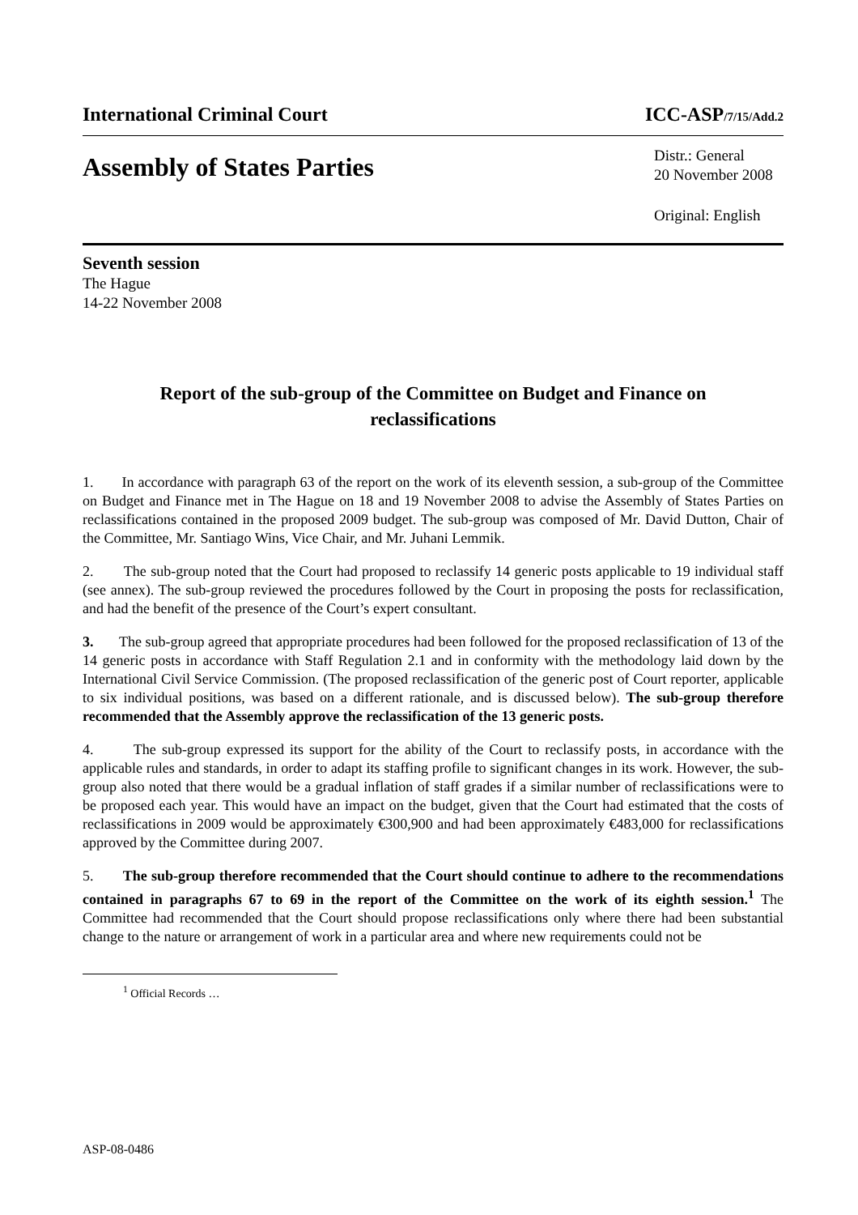International Criminal Court ICC-ASP/7/15/Add.2
Assembly of States Parties
Distr.: General
20 November 2008
Original: English
Seventh session
The Hague
14-22 November 2008
Report of the sub-group of the Committee on Budget and Finance on reclassifications
1. In accordance with paragraph 63 of the report on the work of its eleventh session, a sub-group of the Committee on Budget and Finance met in The Hague on 18 and 19 November 2008 to advise the Assembly of States Parties on reclassifications contained in the proposed 2009 budget. The sub-group was composed of Mr. David Dutton, Chair of the Committee, Mr. Santiago Wins, Vice Chair, and Mr. Juhani Lemmik.
2. The sub-group noted that the Court had proposed to reclassify 14 generic posts applicable to 19 individual staff (see annex). The sub-group reviewed the procedures followed by the Court in proposing the posts for reclassification, and had the benefit of the presence of the Court’s expert consultant.
3. The sub-group agreed that appropriate procedures had been followed for the proposed reclassification of 13 of the 14 generic posts in accordance with Staff Regulation 2.1 and in conformity with the methodology laid down by the International Civil Service Commission. (The proposed reclassification of the generic post of Court reporter, applicable to six individual positions, was based on a different rationale, and is discussed below). The sub-group therefore recommended that the Assembly approve the reclassification of the 13 generic posts.
4. The sub-group expressed its support for the ability of the Court to reclassify posts, in accordance with the applicable rules and standards, in order to adapt its staffing profile to significant changes in its work. However, the sub-group also noted that there would be a gradual inflation of staff grades if a similar number of reclassifications were to be proposed each year. This would have an impact on the budget, given that the Court had estimated that the costs of reclassifications in 2009 would be approximately €300,900 and had been approximately €483,000 for reclassifications approved by the Committee during 2007.
5. The sub-group therefore recommended that the Court should continue to adhere to the recommendations contained in paragraphs 67 to 69 in the report of the Committee on the work of its eighth session.<sup>1</sup> The Committee had recommended that the Court should propose reclassifications only where there had been substantial change to the nature or arrangement of work in a particular area and where new requirements could not be
<sup>1</sup> Official Records …
ASP-08-0486